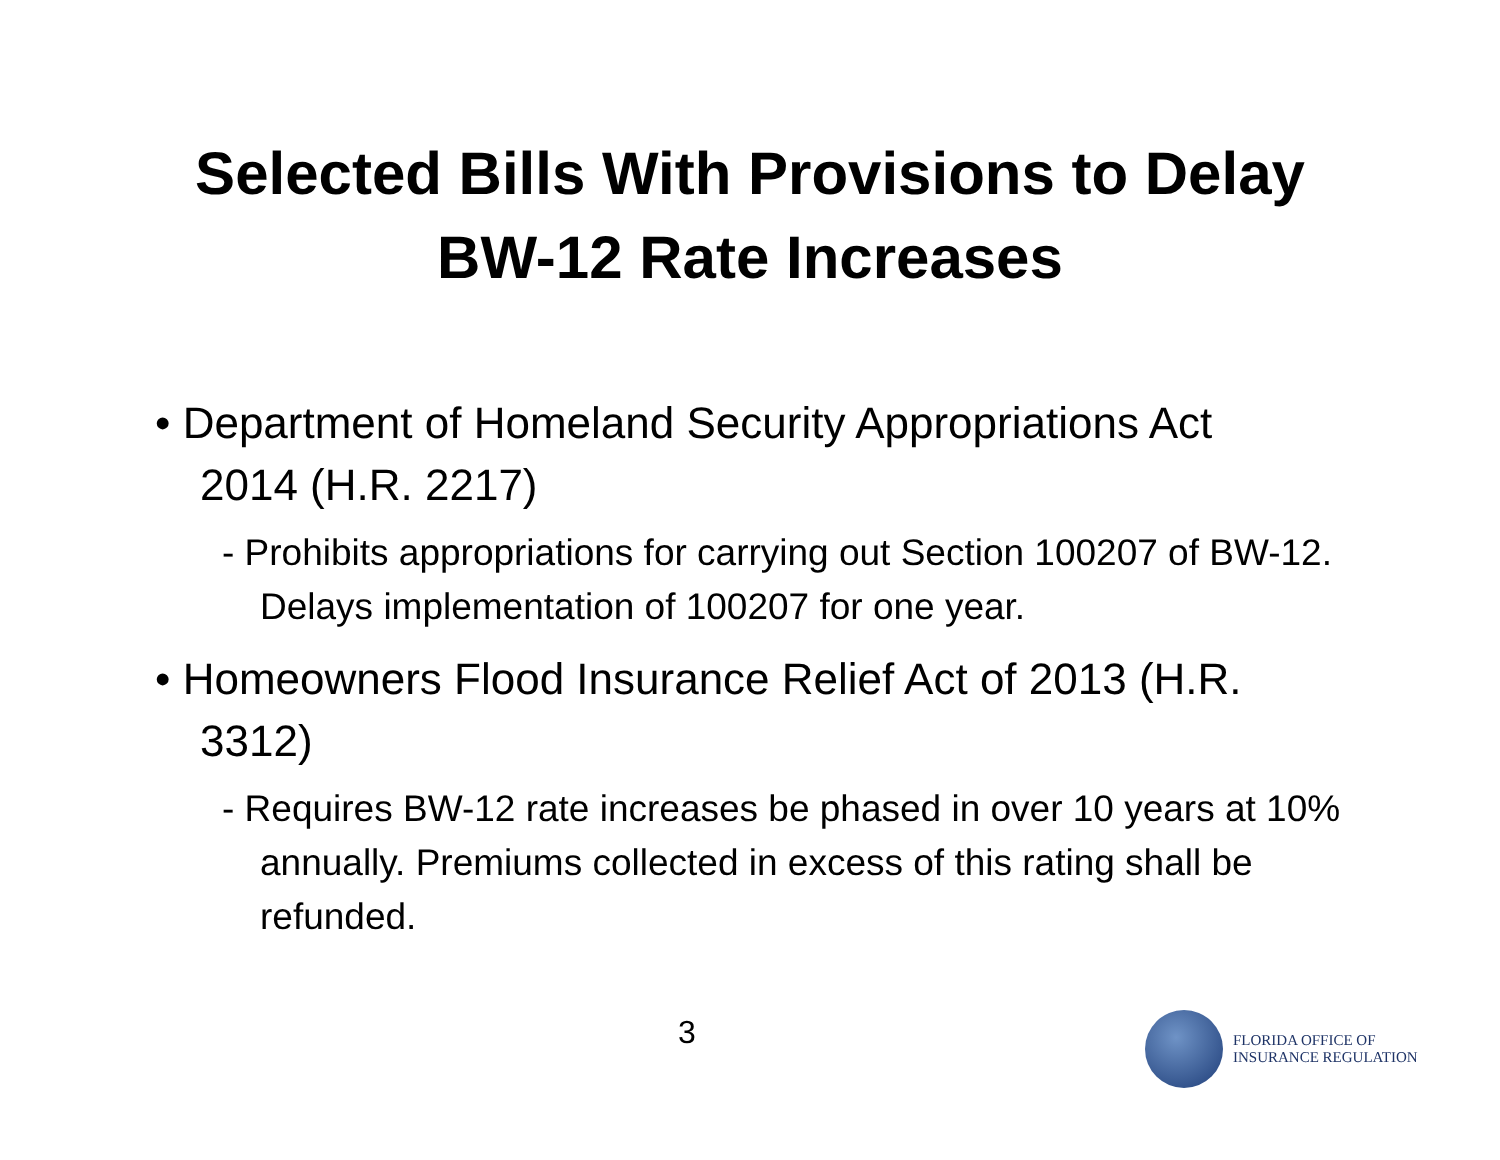Selected Bills With Provisions to Delay
BW-12 Rate Increases
• Department of Homeland Security Appropriations Act 2014 (H.R. 2217)
- Prohibits appropriations for carrying out Section 100207 of BW-12. Delays implementation of 100207 for one year.
• Homeowners Flood Insurance Relief Act of 2013 (H.R. 3312)
- Requires BW-12 rate increases be phased in over 10 years at 10% annually. Premiums collected in excess of this rating shall be refunded.
3
FLORIDA OFFICE OF
INSURANCE REGULATION